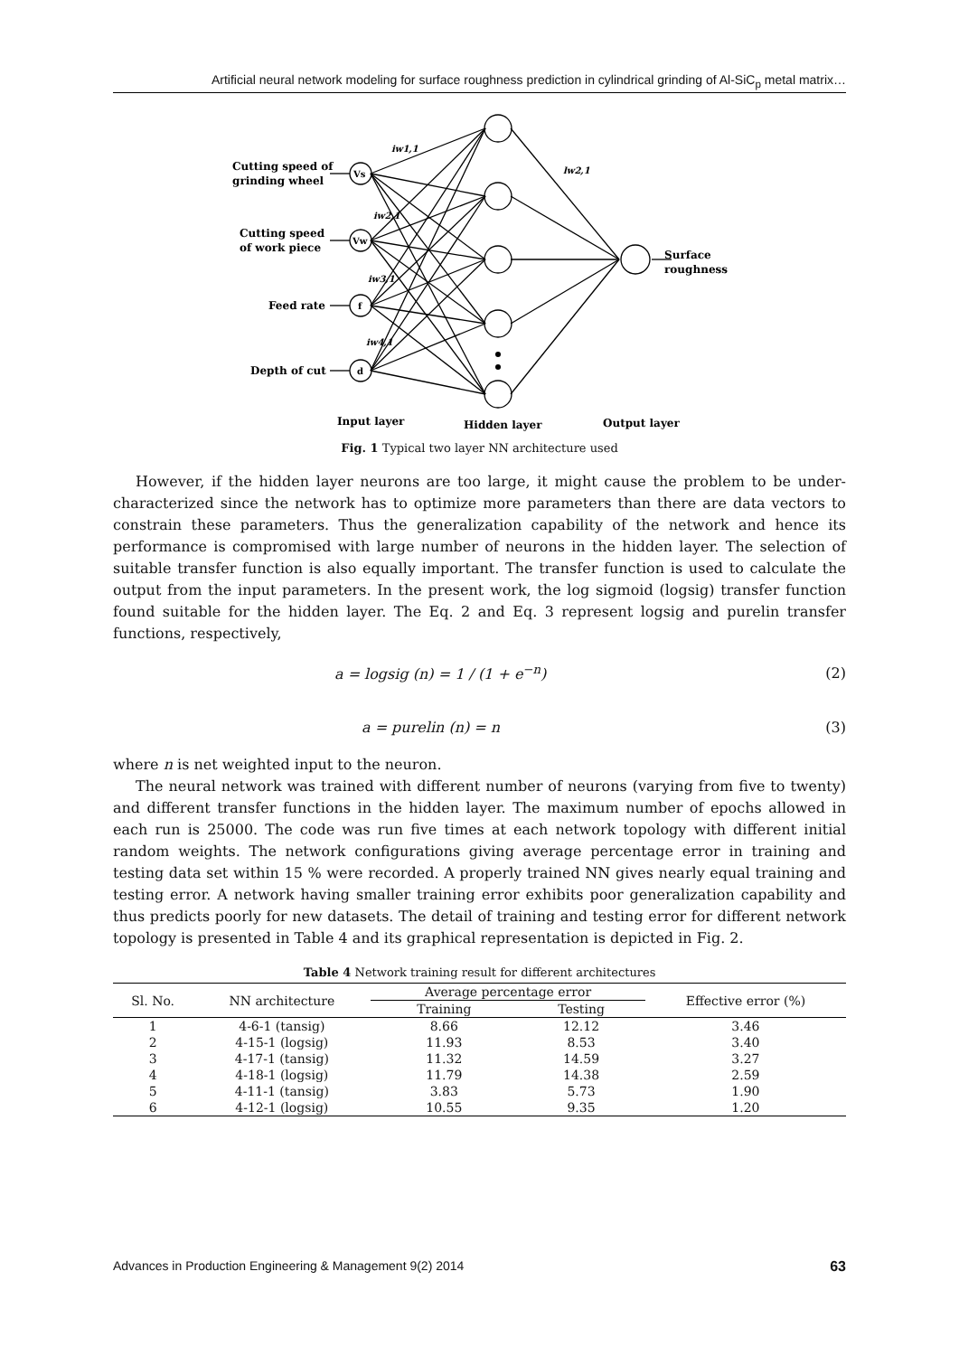Artificial neural network modeling for surface roughness prediction in cylindrical grinding of Al-SiC<sub>p</sub> metal matrix…
Vs
Vw
f
d
Cutting speed of
grinding wheel
Cutting speed
of work piece
Feed rate
Depth of cut
Surface
roughness
iw1,1
iw2,1
iw3,1
iw4,1
lw2,1
Input layer
Hidden layer
Output layer
Fig. 1 Typical two layer NN architecture used
However, if the hidden layer neurons are too large, it might cause the problem to be under-characterized since the network has to optimize more parameters than there are data vectors to constrain these parameters. Thus the generalization capability of the network and hence its performance is compromised with large number of neurons in the hidden layer. The selection of suitable transfer function is also equally important. The transfer function is used to calculate the output from the input parameters. In the present work, the log sigmoid (logsig) transfer function found suitable for the hidden layer. The Eq. 2 and Eq. 3 represent logsig and purelin transfer functions, respectively,
a = logsig (n) = 1 / (1 + e<sup>−n</sup>) (2)
a = purelin (n) = n (3)
where n is net weighted input to the neuron.
The neural network was trained with different number of neurons (varying from five to twenty) and different transfer functions in the hidden layer. The maximum number of epochs allowed in each run is 25000. The code was run five times at each network topology with different initial random weights. The network configurations giving average percentage error in training and testing data set within 15 % were recorded. A properly trained NN gives nearly equal training and testing error. A network having smaller training error exhibits poor generalization capability and thus predicts poorly for new datasets. The detail of training and testing error for different network topology is presented in Table 4 and its graphical representation is depicted in Fig. 2.
Table 4 Network training result for different architectures
| Sl. No. | NN architecture | Average percentage error | | Effective error (%) |
| --- | --- | --- | --- | --- |
| | | Training | Testing | |
| 1 | 4-6-1 (tansig) | 8.66 | 12.12 | 3.46 |
| 2 | 4-15-1 (logsig) | 11.93 | 8.53 | 3.40 |
| 3 | 4-17-1 (tansig) | 11.32 | 14.59 | 3.27 |
| 4 | 4-18-1 (logsig) | 11.79 | 14.38 | 2.59 |
| 5 | 4-11-1 (tansig) | 3.83 | 5.73 | 1.90 |
| 6 | 4-12-1 (logsig) | 10.55 | 9.35 | 1.20 |
Advances in Production Engineering & Management 9(2) 2014 63